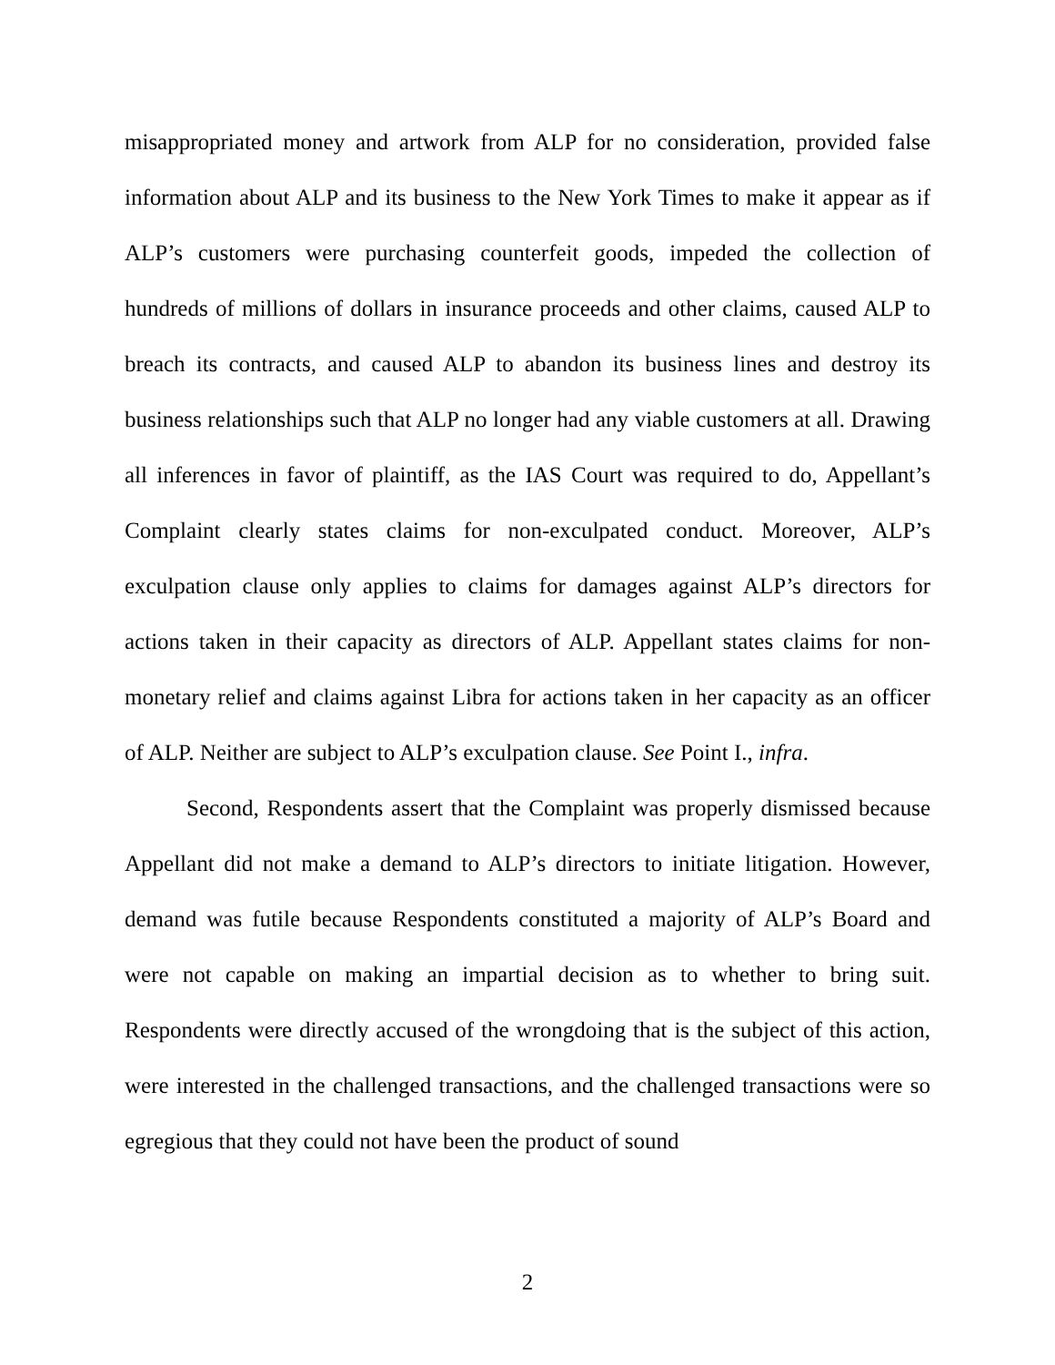misappropriated money and artwork from ALP for no consideration, provided false information about ALP and its business to the New York Times to make it appear as if ALP’s customers were purchasing counterfeit goods, impeded the collection of hundreds of millions of dollars in insurance proceeds and other claims, caused ALP to breach its contracts, and caused ALP to abandon its business lines and destroy its business relationships such that ALP no longer had any viable customers at all. Drawing all inferences in favor of plaintiff, as the IAS Court was required to do, Appellant’s Complaint clearly states claims for non-exculpated conduct. Moreover, ALP’s exculpation clause only applies to claims for damages against ALP’s directors for actions taken in their capacity as directors of ALP. Appellant states claims for non-monetary relief and claims against Libra for actions taken in her capacity as an officer of ALP. Neither are subject to ALP’s exculpation clause. See Point I., infra.
Second, Respondents assert that the Complaint was properly dismissed because Appellant did not make a demand to ALP’s directors to initiate litigation. However, demand was futile because Respondents constituted a majority of ALP’s Board and were not capable on making an impartial decision as to whether to bring suit. Respondents were directly accused of the wrongdoing that is the subject of this action, were interested in the challenged transactions, and the challenged transactions were so egregious that they could not have been the product of sound
2